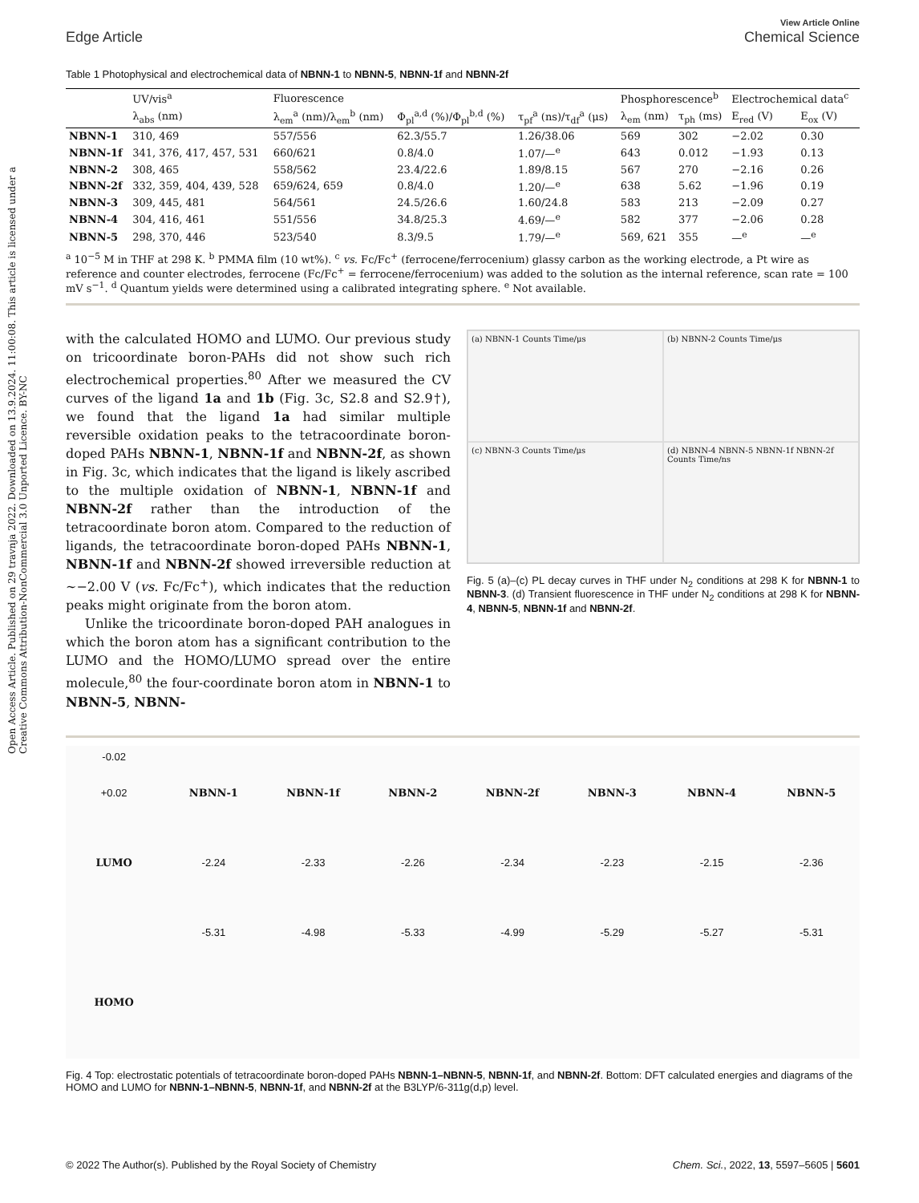Open Access Article. Published on 29 travnja 2022. Downloaded on 13.9.2024. 11:00:08. This article is licensed under a Creative Commons Attribution-NonCommercial 3.0 Unported Licence. BY-NC
Edge Article View Article Online
Chemical Science
Table 1 Photophysical and electrochemical data of NBNN-1 to NBNN-5, NBNN-1f and NBNN-2f
| | UV/vis<sup>a</sup> | Fluorescence | | | Phosphorescence<sup>b</sup> | | Electrochemical data<sup>c</sup> | |
| --- | --- | --- | --- | --- | --- | --- | --- | --- |
| | λ<sub>abs</sub> (nm) | λ<sub>em</sub><sup>a</sup> (nm)/λ<sub>em</sub><sup>b</sup> (nm) | Φ<sub>pl</sub><sup>a,d</sup> (%)/Φ<sub>pl</sub><sup>b,d</sup> (%) | τ<sub>pf</sub><sup>a</sup> (ns)/τ<sub>df</sub><sup>a</sup> (μs) | λ<sub>em</sub> (nm) | τ<sub>ph</sub> (ms) | E<sub>red</sub> (V) | E<sub>ox</sub> (V) |
| NBNN-1 | 310, 469 | 557/556 | 62.3/55.7 | 1.26/38.06 | 569 | 302 | −2.02 | 0.30 |
| NBNN-1f | 341, 376, 417, 457, 531 | 660/621 | 0.8/4.0 | 1.07/—<sup>e</sup> | 643 | 0.012 | −1.93 | 0.13 |
| NBNN-2 | 308, 465 | 558/562 | 23.4/22.6 | 1.89/8.15 | 567 | 270 | −2.16 | 0.26 |
| NBNN-2f | 332, 359, 404, 439, 528 | 659/624, 659 | 0.8/4.0 | 1.20/—<sup>e</sup> | 638 | 5.62 | −1.96 | 0.19 |
| NBNN-3 | 309, 445, 481 | 564/561 | 24.5/26.6 | 1.60/24.8 | 583 | 213 | −2.09 | 0.27 |
| NBNN-4 | 304, 416, 461 | 551/556 | 34.8/25.3 | 4.69/—<sup>e</sup> | 582 | 377 | −2.06 | 0.28 |
| NBNN-5 | 298, 370, 446 | 523/540 | 8.3/9.5 | 1.79/—<sup>e</sup> | 569, 621 | 355 | —<sup>e</sup> | —<sup>e</sup> |
<sup>a</sup> 10<sup>−5</sup> M in THF at 298 K. <sup>b</sup> PMMA film (10 wt%). <sup>c</sup> vs. Fc/Fc<sup>+</sup> (ferrocene/ferrocenium) glassy carbon as the working electrode, a Pt wire as reference and counter electrodes, ferrocene (Fc/Fc<sup>+</sup> = ferrocene/ferrocenium) was added to the solution as the internal reference, scan rate = 100 mV s<sup>−1</sup>. <sup>d</sup> Quantum yields were determined using a calibrated integrating sphere. <sup>e</sup> Not available.
with the calculated HOMO and LUMO. Our previous study on tricoordinate boron-PAHs did not show such rich electrochemical properties.<sup>80</sup> After we measured the CV curves of the ligand 1a and 1b (Fig. 3c, S2.8 and S2.9†), we found that the ligand 1a had similar multiple reversible oxidation peaks to the tetracoordinate boron-doped PAHs NBNN-1, NBNN-1f and NBNN-2f, as shown in Fig. 3c, which indicates that the ligand is likely ascribed to the multiple oxidation of NBNN-1, NBNN-1f and NBNN-2f rather than the introduction of the tetracoordinate boron atom. Compared to the reduction of ligands, the tetracoordinate boron-doped PAHs NBNN-1, NBNN-1f and NBNN-2f showed irreversible reduction at ∼−2.00 V (vs. Fc/Fc<sup>+</sup>), which indicates that the reduction peaks might originate from the boron atom.
Unlike the tricoordinate boron-doped PAH analogues in which the boron atom has a significant contribution to the LUMO and the HOMO/LUMO spread over the entire molecule,<sup>80</sup> the four-coordinate boron atom in NBNN-1 to NBNN-5, NBNN-
(a) NBNN-1 Counts Time/μs
(b) NBNN-2 Counts Time/μs
(c) NBNN-3 Counts Time/μs
(d) NBNN-4 NBNN-5 NBNN-1f NBNN-2f Counts Time/ns
Fig. 5 (a)–(c) PL decay curves in THF under N<sub>2</sub> conditions at 298 K for NBNN-1 to NBNN-3. (d) Transient fluorescence in THF under N<sub>2</sub> conditions at 298 K for NBNN-4, NBNN-5, NBNN-1f and NBNN-2f.
-0.02
+0.02
NBNN-1
NBNN-1f
NBNN-2
NBNN-2f
NBNN-3
NBNN-4
NBNN-5
LUMO
-2.24
-2.33
-2.26
-2.34
-2.23
-2.15
-2.36
-5.31
-4.98
-5.33
-4.99
-5.29
-5.27
-5.31
HOMO
Fig. 4 Top: electrostatic potentials of tetracoordinate boron-doped PAHs NBNN-1–NBNN-5, NBNN-1f, and NBNN-2f. Bottom: DFT calculated energies and diagrams of the HOMO and LUMO for NBNN-1–NBNN-5, NBNN-1f, and NBNN-2f at the B3LYP/6-311g(d,p) level.
© 2022 The Author(s). Published by the Royal Society of Chemistry Chem. Sci., 2022, 13, 5597–5605 | 5601